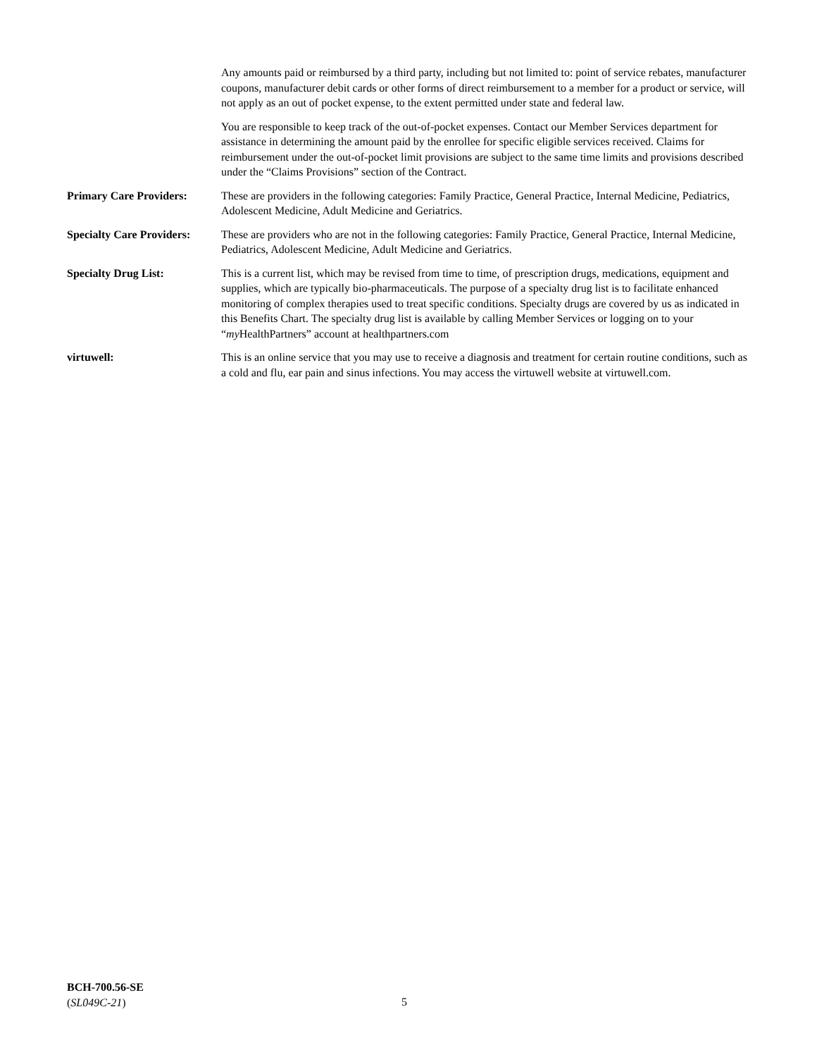Any amounts paid or reimbursed by a third party, including but not limited to: point of service rebates, manufacturer coupons, manufacturer debit cards or other forms of direct reimbursement to a member for a product or service, will not apply as an out of pocket expense, to the extent permitted under state and federal law.
You are responsible to keep track of the out-of-pocket expenses. Contact our Member Services department for assistance in determining the amount paid by the enrollee for specific eligible services received. Claims for reimbursement under the out-of-pocket limit provisions are subject to the same time limits and provisions described under the “Claims Provisions” section of the Contract.
Primary Care Providers:
These are providers in the following categories: Family Practice, General Practice, Internal Medicine, Pediatrics, Adolescent Medicine, Adult Medicine and Geriatrics.
Specialty Care Providers:
These are providers who are not in the following categories: Family Practice, General Practice, Internal Medicine, Pediatrics, Adolescent Medicine, Adult Medicine and Geriatrics.
Specialty Drug List: This is a current list, which may be revised from time to time, of prescription drugs, medications, equipment and supplies, which are typically bio-pharmaceuticals. The purpose of a specialty drug list is to facilitate enhanced monitoring of complex therapies used to treat specific conditions. Specialty drugs are covered by us as indicated in this Benefits Chart. The specialty drug list is available by calling Member Services or logging on to your “my HealthPartners” account at healthpartners.com
virtuwell: This is an online service that you may use to receive a diagnosis and treatment for certain routine conditions, such as a cold and flu, ear pain and sinus infections. You may access the virtuwell website at virtuwell.com.
BCH-700.56-SE
(SL049C-21)
5